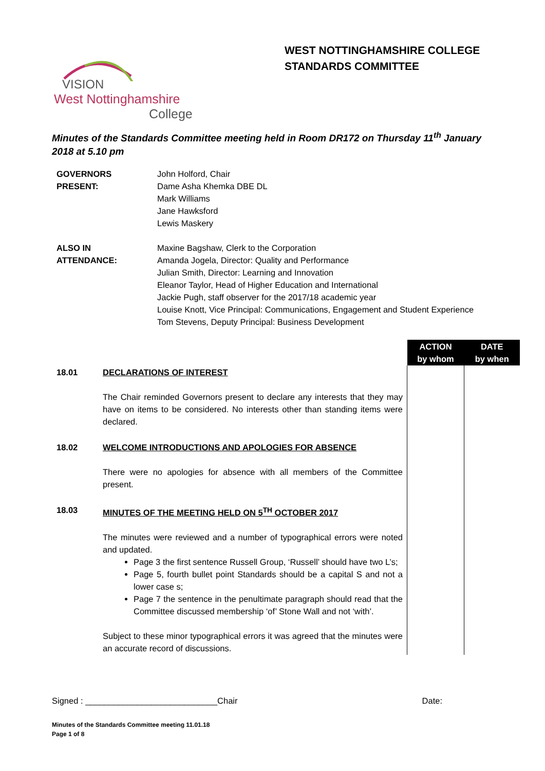VISION
West Nottinghamshire
College
WEST NOTTINGHAMSHIRE COLLEGE
STANDARDS COMMITTEE
Minutes of the Standards Committee meeting held in Room DR172 on Thursday 11<sup>th</sup> January 2018 at 5.10 pm
| GOVERNORS PRESENT: | John Holford, Chair Dame Asha Khemka DBE DL Mark Williams Jane Hawksford Lewis Maskery |
| ALSO IN ATTENDANCE: | Maxine Bagshaw, Clerk to the Corporation Amanda Jogela, Director: Quality and Performance Julian Smith, Director: Learning and Innovation Eleanor Taylor, Head of Higher Education and International Jackie Pugh, staff observer for the 2017/18 academic year Louise Knott, Vice Principal: Communications, Engagement and Student Experience Tom Stevens, Deputy Principal: Business Development |
| | | ACTION by whom | DATE by when |
| 18.01 | DECLARATIONS OF INTEREST The Chair reminded Governors present to declare any interests that they may have on items to be considered. No interests other than standing items were declared. | | |
| 18.02 | WELCOME INTRODUCTIONS AND APOLOGIES FOR ABSENCE There were no apologies for absence with all members of the Committee present. | | |
| 18.03 | MINUTES OF THE MEETING HELD ON 5<sup>TH</sup> OCTOBER 2017 The minutes were reviewed and a number of typographical errors were noted and updated. Page 3 the first sentence Russell Group, ‘Russell’ should have two L’s; Page 5, fourth bullet point Standards should be a capital S and not a lower case s; Page 7 the sentence in the penultimate paragraph should read that the Committee discussed membership ‘of’ Stone Wall and not ‘with’. Subject to these minor typographical errors it was agreed that the minutes were an accurate record of discussions. | | |
Signed : ____________________________Chair Date:
Minutes of the Standards Committee meeting 11.01.18
Page 1 of 8